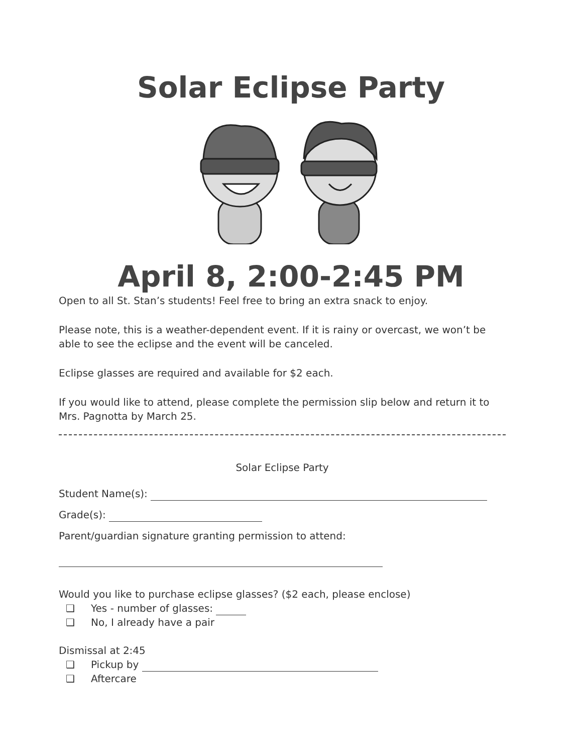Solar Eclipse Party
April 8, 2:00-2:45 PM
Open to all St. Stan’s students! Feel free to bring an extra snack to enjoy.
Please note, this is a weather-dependent event. If it is rainy or overcast, we won’t be able to see the eclipse and the event will be canceled.
Eclipse glasses are required and available for $2 each.
If you would like to attend, please complete the permission slip below and return it to Mrs. Pagnotta by March 25.
Solar Eclipse Party
Student Name(s):
Grade(s):
Parent/guardian signature granting permission to attend:
Would you like to purchase eclipse glasses? ($2 each, please enclose)
❑ Yes - number of glasses:
❑ No, I already have a pair
Dismissal at 2:45
❑ Pickup by
❑ Aftercare